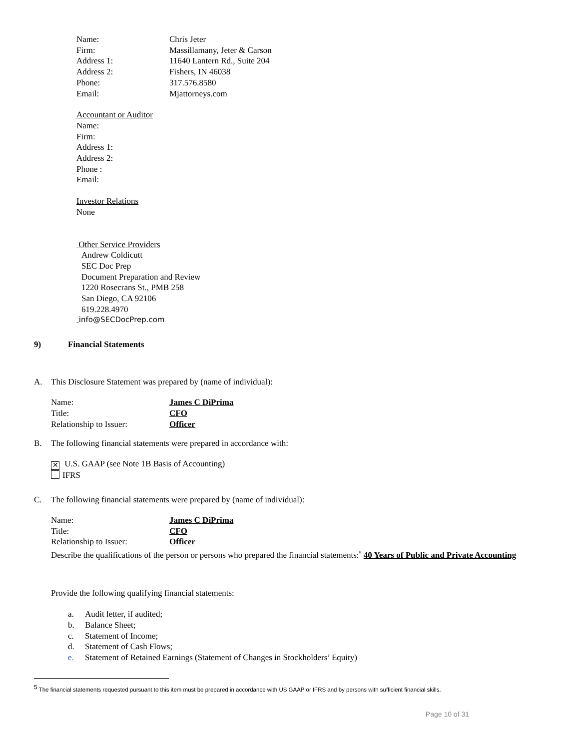Name: Chris Jeter
Firm: Massillamany, Jeter & Carson
Address 1: 11640 Lantern Rd., Suite 204
Address 2: Fishers, IN 46038
Phone: 317.576.8580
Email: Mjattorneys.com
Accountant or Auditor
Name:
Firm:
Address 1:
Address 2:
Phone :
Email:
Investor Relations
None
Other Service Providers
Andrew Coldicutt
SEC Doc Prep
Document Preparation and Review
1220 Rosecrans St., PMB 258
San Diego, CA 92106
619.228.4970
info@SECDocPrep.com
9) Financial Statements
A. This Disclosure Statement was prepared by (name of individual):
Name: James C DiPrima
Title: CFO
Relationship to Issuer: Officer
B. The following financial statements were prepared in accordance with:
✕ U.S. GAAP (see Note 1B Basis of Accounting)
IFRS
C. The following financial statements were prepared by (name of individual):
Name: James C DiPrima
Title: CFO
Relationship to Issuer: Officer
Describe the qualifications of the person or persons who prepared the financial statements:<sup>5</sup> 40 Years of Public and Private Accounting
Provide the following qualifying financial statements:
a. Audit letter, if audited;
b. Balance Sheet;
c. Statement of Income;
d. Statement of Cash Flows;
e. Statement of Retained Earnings (Statement of Changes in Stockholders’ Equity)
<sup>5</sup> The financial statements requested pursuant to this item must be prepared in accordance with US GAAP or IFRS and by persons with sufficient financial skills.
Page 10 of 31